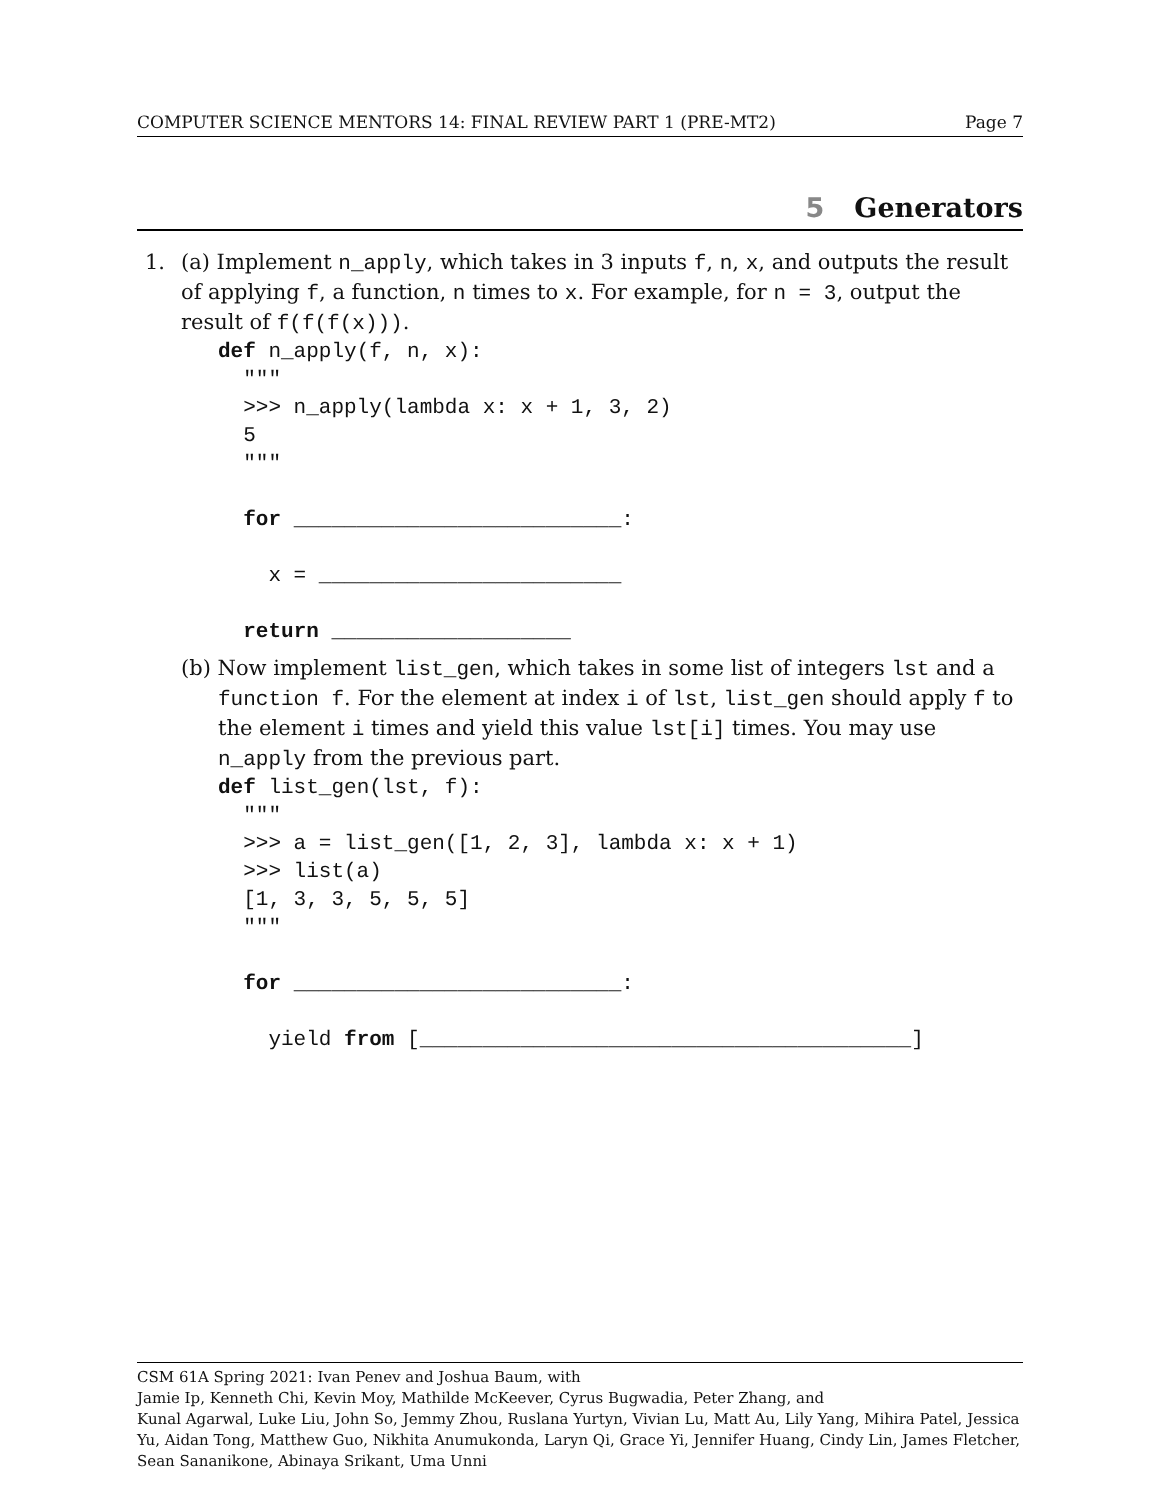COMPUTER SCIENCE MENTORS 14: FINAL REVIEW PART 1 (PRE-MT2) Page 7
5 Generators
1. (a) Implement n_apply, which takes in 3 inputs f, n, x, and outputs the result of applying f, a function, n times to x. For example, for n = 3, output the result of f(f(f(x))).
def n_apply(f, n, x):
  """
  >>> n_apply(lambda x: x + 1, 3, 2)
  5
  """

  for __________________________:

    x = ________________________

  return ___________________
(b) Now implement list_gen, which takes in some list of integers lst and a function f. For the element at index i of lst, list_gen should apply f to the element i times and yield this value lst[i] times. You may use n_apply from the previous part.
def list_gen(lst, f):
  """
  >>> a = list_gen([1, 2, 3], lambda x: x + 1)
  >>> list(a)
  [1, 3, 3, 5, 5, 5]
  """

  for __________________________:

    yield from [_______________________________________]
CSM 61A Spring 2021: Ivan Penev and Joshua Baum, with
Jamie Ip, Kenneth Chi, Kevin Moy, Mathilde McKeever, Cyrus Bugwadia, Peter Zhang, and
Kunal Agarwal, Luke Liu, John So, Jemmy Zhou, Ruslana Yurtyn, Vivian Lu, Matt Au, Lily Yang, Mihira Patel, Jessica Yu, Aidan Tong, Matthew Guo, Nikhita Anumukonda, Laryn Qi, Grace Yi, Jennifer Huang, Cindy Lin, James Fletcher, Sean Sananikone, Abinaya Srikant, Uma Unni